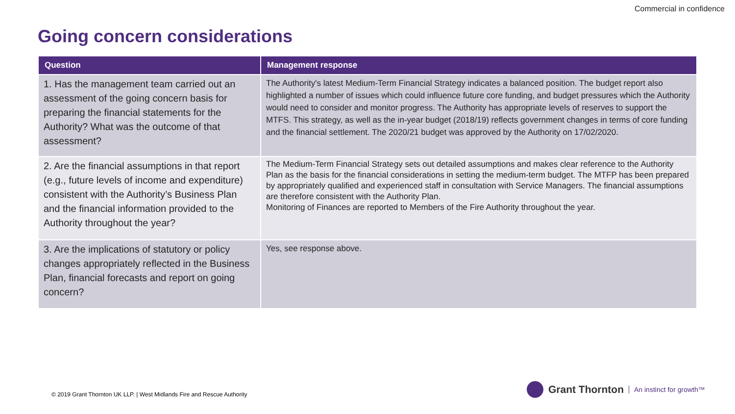Commercial in confidence
Going concern considerations
| Question | Management response |
| --- | --- |
| 1. Has the management team carried out an assessment of the going concern basis for preparing the financial statements for the Authority? What was the outcome of that assessment? | The Authority's latest Medium-Term Financial Strategy indicates a balanced position. The budget report also highlighted a number of issues which could influence future core funding, and budget pressures which the Authority would need to consider and monitor progress. The Authority has appropriate levels of reserves to support the MTFS. This strategy, as well as the in-year budget (2018/19) reflects government changes in terms of core funding and the financial settlement. The 2020/21 budget was approved by the Authority on 17/02/2020. |
| 2. Are the financial assumptions in that report (e.g., future levels of income and expenditure) consistent with the Authority’s Business Plan and the financial information provided to the Authority throughout the year? | The Medium-Term Financial Strategy sets out detailed assumptions and makes clear reference to the Authority Plan as the basis for the financial considerations in setting the medium-term budget. The MTFP has been prepared by appropriately qualified and experienced staff in consultation with Service Managers. The financial assumptions are therefore consistent with the Authority Plan. Monitoring of Finances are reported to Members of the Fire Authority throughout the year. |
| 3. Are the implications of statutory or policy changes appropriately reflected in the Business Plan, financial forecasts and report on going concern? | Yes, see response above. |
© 2019 Grant Thornton UK LLP. | West Midlands Fire and Rescue Authority
Grant Thornton An instinct for growth™